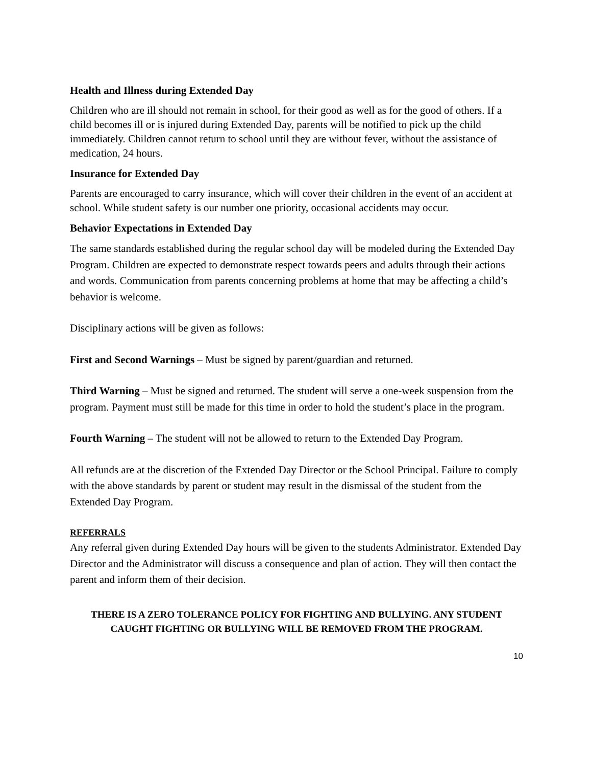Health and Illness during Extended Day
Children who are ill should not remain in school, for their good as well as for the good of others. If a child becomes ill or is injured during Extended Day, parents will be notified to pick up the child immediately. Children cannot return to school until they are without fever, without the assistance of medication, 24 hours.
Insurance for Extended Day
Parents are encouraged to carry insurance, which will cover their children in the event of an accident at school. While student safety is our number one priority, occasional accidents may occur.
Behavior Expectations in Extended Day
The same standards established during the regular school day will be modeled during the Extended Day Program. Children are expected to demonstrate respect towards peers and adults through their actions and words. Communication from parents concerning problems at home that may be affecting a child’s behavior is welcome.
Disciplinary actions will be given as follows:
First and Second Warnings – Must be signed by parent/guardian and returned.
Third Warning – Must be signed and returned. The student will serve a one-week suspension from the program. Payment must still be made for this time in order to hold the student’s place in the program.
Fourth Warning – The student will not be allowed to return to the Extended Day Program.
All refunds are at the discretion of the Extended Day Director or the School Principal. Failure to comply with the above standards by parent or student may result in the dismissal of the student from the Extended Day Program.
REFERRALS
Any referral given during Extended Day hours will be given to the students Administrator. Extended Day Director and the Administrator will discuss a consequence and plan of action. They will then contact the parent and inform them of their decision.
THERE IS A ZERO TOLERANCE POLICY FOR FIGHTING AND BULLYING. ANY STUDENT CAUGHT FIGHTING OR BULLYING WILL BE REMOVED FROM THE PROGRAM.
10